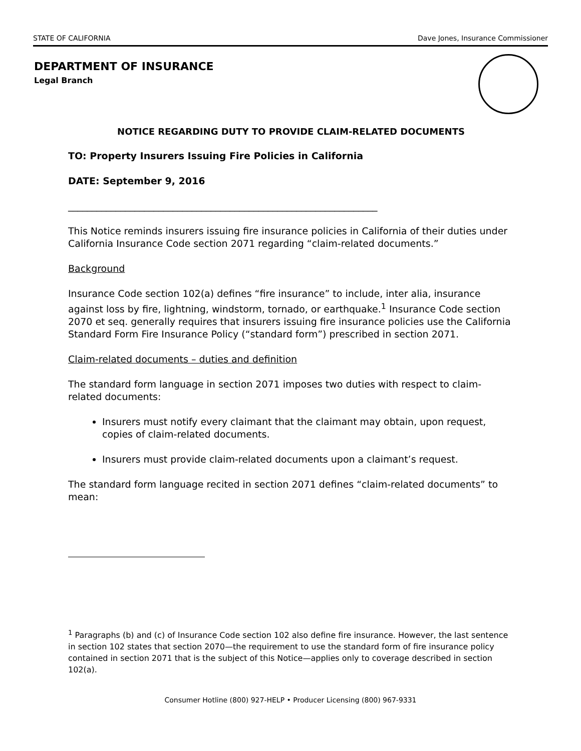STATE OF CALIFORNIA Dave Jones, Insurance Commissioner
DEPARTMENT OF INSURANCE
Legal Branch
NOTICE REGARDING DUTY TO PROVIDE CLAIM-RELATED DOCUMENTS
TO: Property Insurers Issuing Fire Policies in California
DATE: September 9, 2016
_________________________________________________________________
This Notice reminds insurers issuing fire insurance policies in California of their duties under California Insurance Code section 2071 regarding “claim-related documents.”
Background
Insurance Code section 102(a) defines “fire insurance” to include, inter alia, insurance against loss by fire, lightning, windstorm, tornado, or earthquake.<sup>1</sup> Insurance Code section 2070 et seq. generally requires that insurers issuing fire insurance policies use the California Standard Form Fire Insurance Policy (“standard form”) prescribed in section 2071.
Claim-related documents – duties and definition
The standard form language in section 2071 imposes two duties with respect to claim-related documents:
Insurers must notify every claimant that the claimant may obtain, upon request, copies of claim-related documents.
Insurers must provide claim-related documents upon a claimant’s request.
The standard form language recited in section 2071 defines “claim-related documents” to mean:
<sup>1</sup> Paragraphs (b) and (c) of Insurance Code section 102 also define fire insurance. However, the last sentence in section 102 states that section 2070—the requirement to use the standard form of fire insurance policy contained in section 2071 that is the subject of this Notice—applies only to coverage described in section 102(a).
Consumer Hotline (800) 927-HELP • Producer Licensing (800) 967-9331